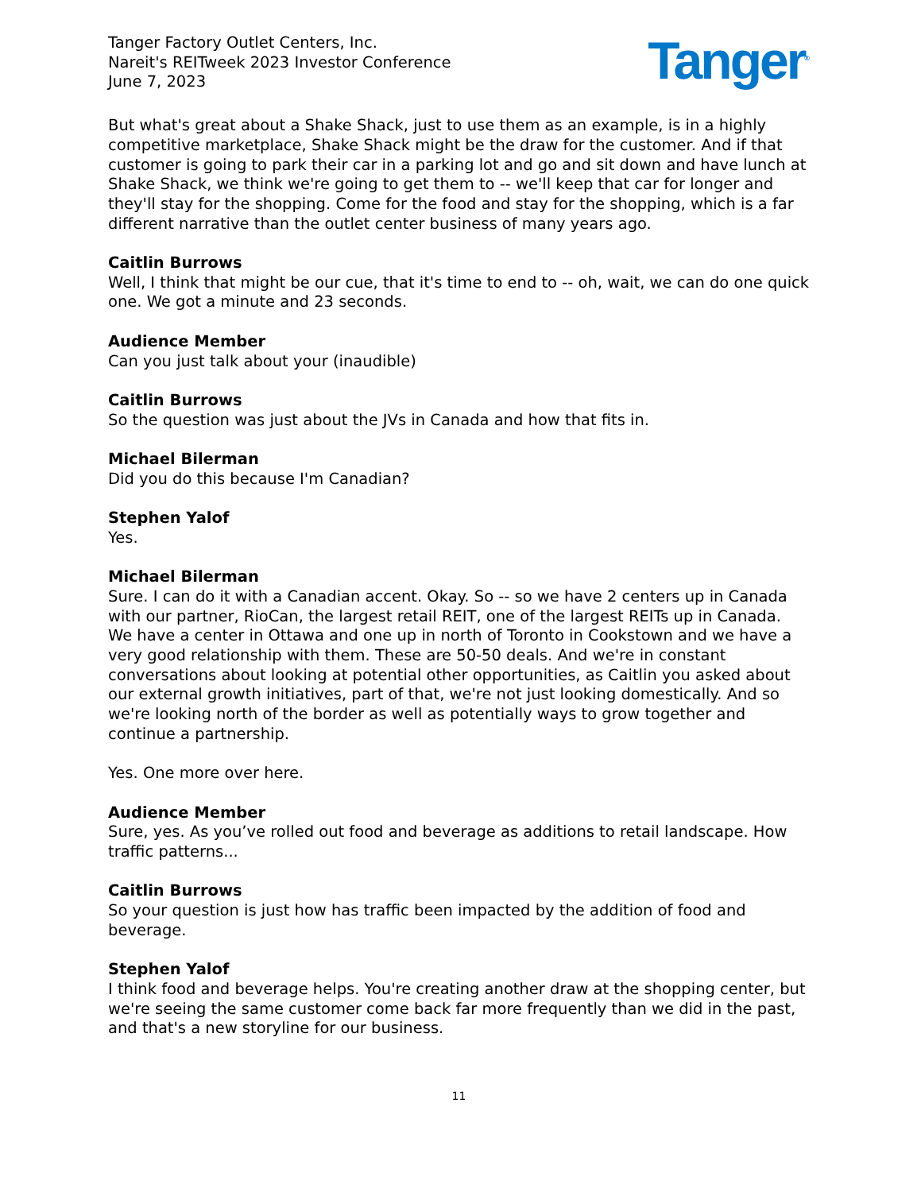Tanger Factory Outlet Centers, Inc.
Nareit's REITweek 2023 Investor Conference
June 7, 2023
Tanger<sup>®</sup>
But what's great about a Shake Shack, just to use them as an example, is in a highly competitive marketplace, Shake Shack might be the draw for the customer. And if that customer is going to park their car in a parking lot and go and sit down and have lunch at Shake Shack, we think we're going to get them to -- we'll keep that car for longer and they'll stay for the shopping. Come for the food and stay for the shopping, which is a far different narrative than the outlet center business of many years ago.
Caitlin Burrows
Well, I think that might be our cue, that it's time to end to -- oh, wait, we can do one quick one. We got a minute and 23 seconds.
Audience Member
Can you just talk about your (inaudible)
Caitlin Burrows
So the question was just about the JVs in Canada and how that fits in.
Michael Bilerman
Did you do this because I'm Canadian?
Stephen Yalof
Yes.
Michael Bilerman
Sure. I can do it with a Canadian accent. Okay. So -- so we have 2 centers up in Canada with our partner, RioCan, the largest retail REIT, one of the largest REITs up in Canada. We have a center in Ottawa and one up in north of Toronto in Cookstown and we have a very good relationship with them. These are 50-50 deals. And we're in constant conversations about looking at potential other opportunities, as Caitlin you asked about our external growth initiatives, part of that, we're not just looking domestically. And so we're looking north of the border as well as potentially ways to grow together and continue a partnership.
Yes. One more over here.
Audience Member
Sure, yes. As you’ve rolled out food and beverage as additions to retail landscape. How traffic patterns...
Caitlin Burrows
So your question is just how has traffic been impacted by the addition of food and beverage.
Stephen Yalof
I think food and beverage helps. You're creating another draw at the shopping center, but we're seeing the same customer come back far more frequently than we did in the past, and that's a new storyline for our business.
11